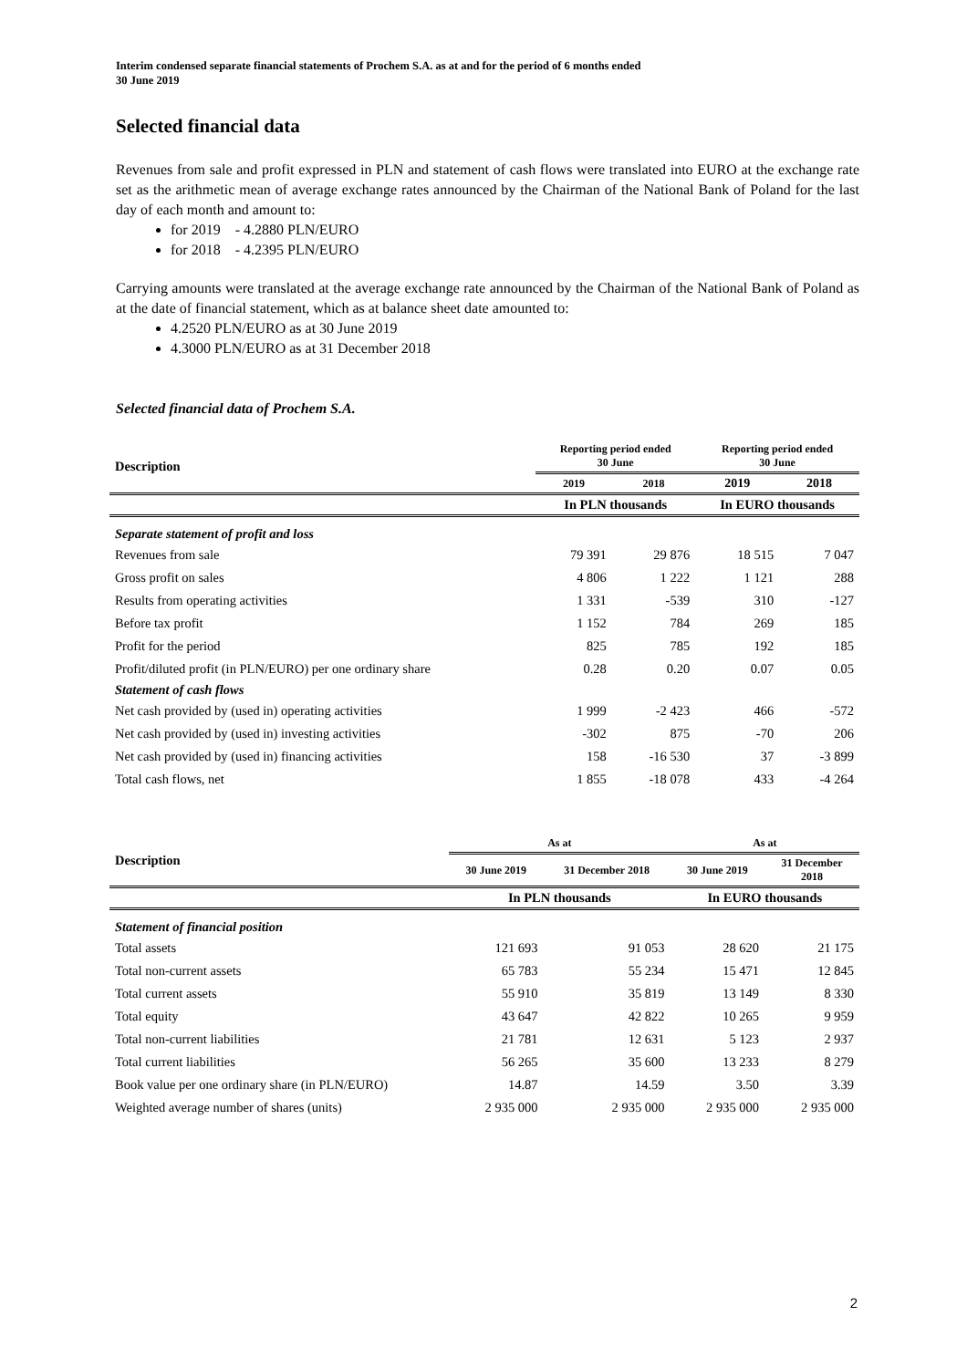Interim condensed separate financial statements of Prochem S.A. as at and for the period of 6 months ended
30 June 2019
Selected financial data
Revenues from sale and profit expressed in PLN and statement of cash flows were translated into EURO at the exchange rate set as the arithmetic mean of average exchange rates announced by the Chairman of the National Bank of Poland for the last day of each month and amount to:
for 2019 - 4.2880 PLN/EURO
for 2018 - 4.2395 PLN/EURO
Carrying amounts were translated at the average exchange rate announced by the Chairman of the National Bank of Poland as at the date of financial statement, which as at balance sheet date amounted to:
4.2520 PLN/EURO as at 30 June 2019
4.3000 PLN/EURO as at 31 December 2018
Selected financial data of Prochem S.A.
| Description | Reporting period ended 30 June | | Reporting period ended 30 June | |
| --- | --- | --- | --- | --- |
| | 2019 | 2018 | 2019 | 2018 |
| | In PLN thousands | | In EURO thousands | |
| Separate statement of profit and loss | | | | |
| Revenues from sale | 79 391 | 29 876 | 18 515 | 7 047 |
| Gross profit on sales | 4 806 | 1 222 | 1 121 | 288 |
| Results from operating activities | 1 331 | -539 | 310 | -127 |
| Before tax profit | 1 152 | 784 | 269 | 185 |
| Profit for the period | 825 | 785 | 192 | 185 |
| Profit/diluted profit (in PLN/EURO) per one ordinary share | 0.28 | 0.20 | 0.07 | 0.05 |
| Statement of cash flows | | | | |
| Net cash provided by (used in) operating activities | 1 999 | -2 423 | 466 | -572 |
| Net cash provided by (used in) investing activities | -302 | 875 | -70 | 206 |
| Net cash provided by (used in) financing activities | 158 | -16 530 | 37 | -3 899 |
| Total cash flows, net | 1 855 | -18 078 | 433 | -4 264 |
| Description | As at | | As at | |
| --- | --- | --- | --- | --- |
| | 30 June 2019 | 31 December 2018 | 30 June 2019 | 31 December 2018 |
| | In PLN thousands | | In EURO thousands | |
| Statement of financial position | | | | |
| Total assets | 121 693 | 91 053 | 28 620 | 21 175 |
| Total non-current assets | 65 783 | 55 234 | 15 471 | 12 845 |
| Total current assets | 55 910 | 35 819 | 13 149 | 8 330 |
| Total equity | 43 647 | 42 822 | 10 265 | 9 959 |
| Total non-current liabilities | 21 781 | 12 631 | 5 123 | 2 937 |
| Total current liabilities | 56 265 | 35 600 | 13 233 | 8 279 |
| Book value per one ordinary share (in PLN/EURO) | 14.87 | 14.59 | 3.50 | 3.39 |
| Weighted average number of shares (units) | 2 935 000 | 2 935 000 | 2 935 000 | 2 935 000 |
2